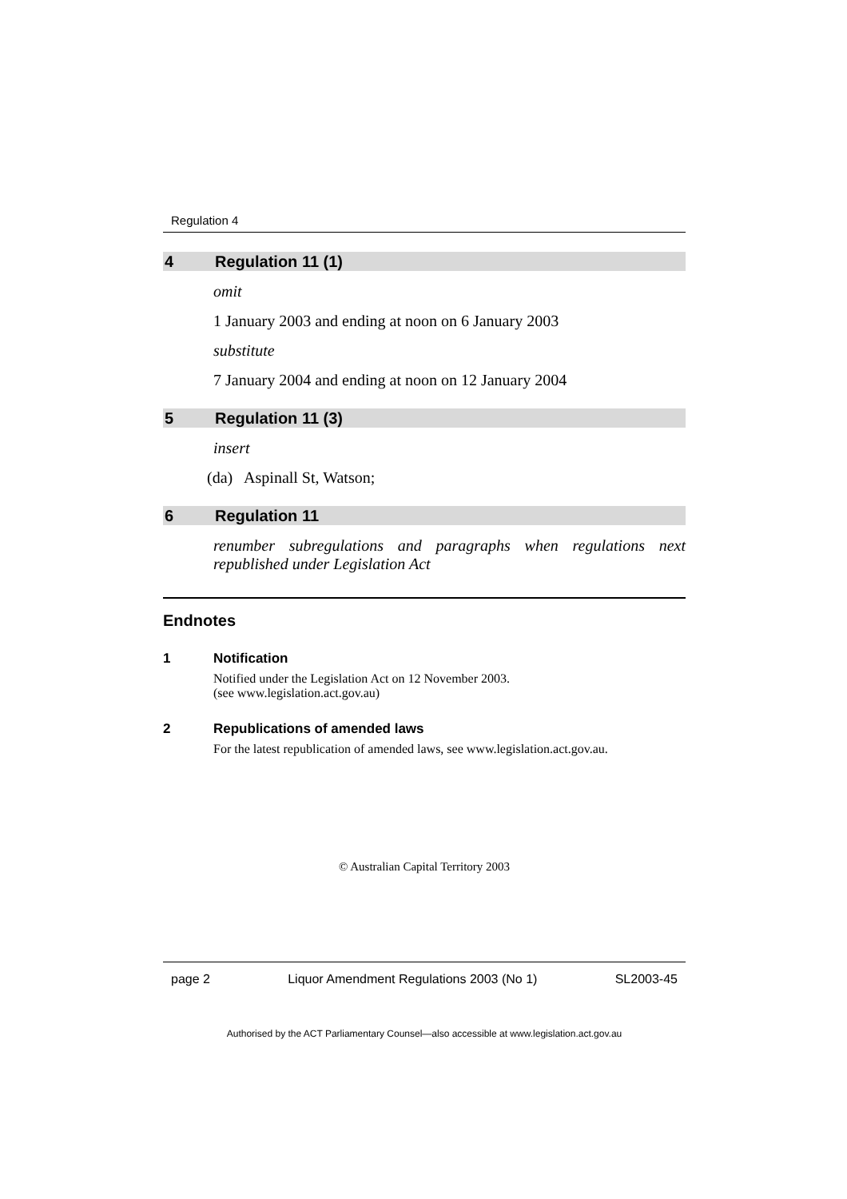Regulation 4
4 Regulation 11 (1)
omit
1 January 2003 and ending at noon on 6 January 2003
substitute
7 January 2004 and ending at noon on 12 January 2004
5 Regulation 11 (3)
insert
(da) Aspinall St, Watson;
6 Regulation 11
renumber subregulations and paragraphs when regulations next republished under Legislation Act
Endnotes
1 Notification
Notified under the Legislation Act on 12 November 2003.
(see www.legislation.act.gov.au)
2 Republications of amended laws
For the latest republication of amended laws, see www.legislation.act.gov.au.
© Australian Capital Territory 2003
page 2 Liquor Amendment Regulations 2003 (No 1) SL2003-45
Authorised by the ACT Parliamentary Counsel—also accessible at www.legislation.act.gov.au